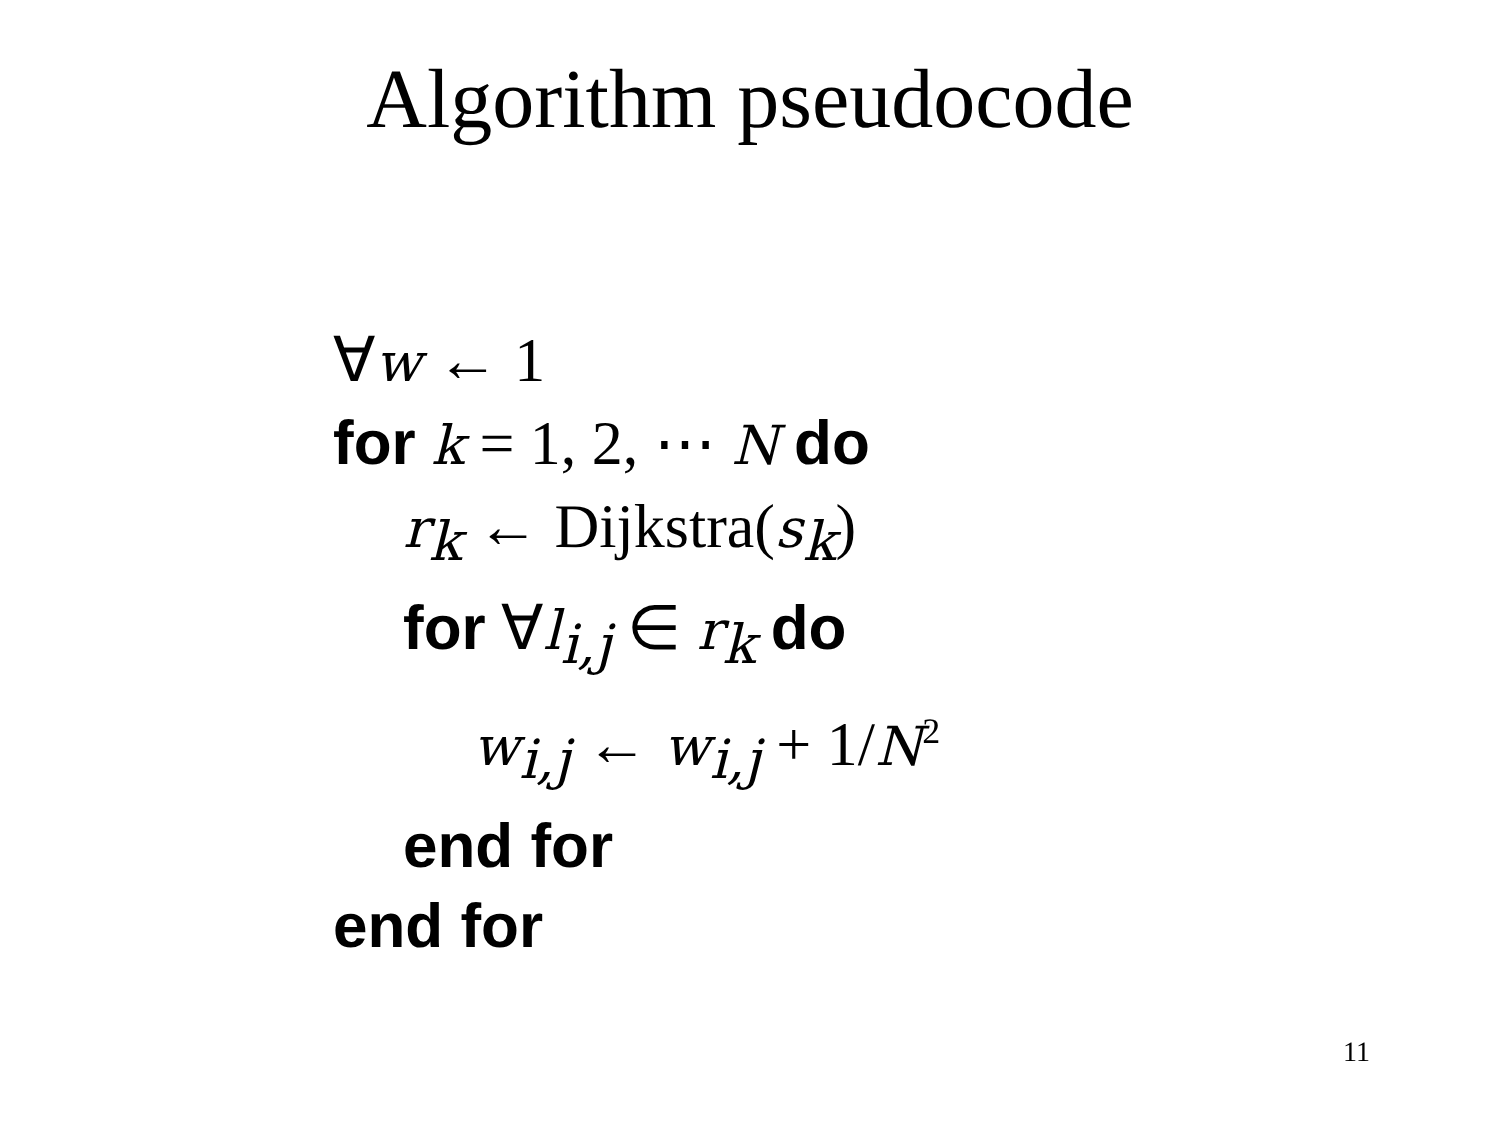Algorithm pseudocode
∀w ← 1
for k = 1, 2, ⋯ N do
r<sub>k</sub> ← Dijkstra(s<sub>k</sub>)
for ∀l<sub>i,j</sub> ∈ r<sub>k</sub> do
w<sub>i,j</sub> ← w<sub>i,j</sub> + 1/N<sup>2</sup>
end for
end for
11